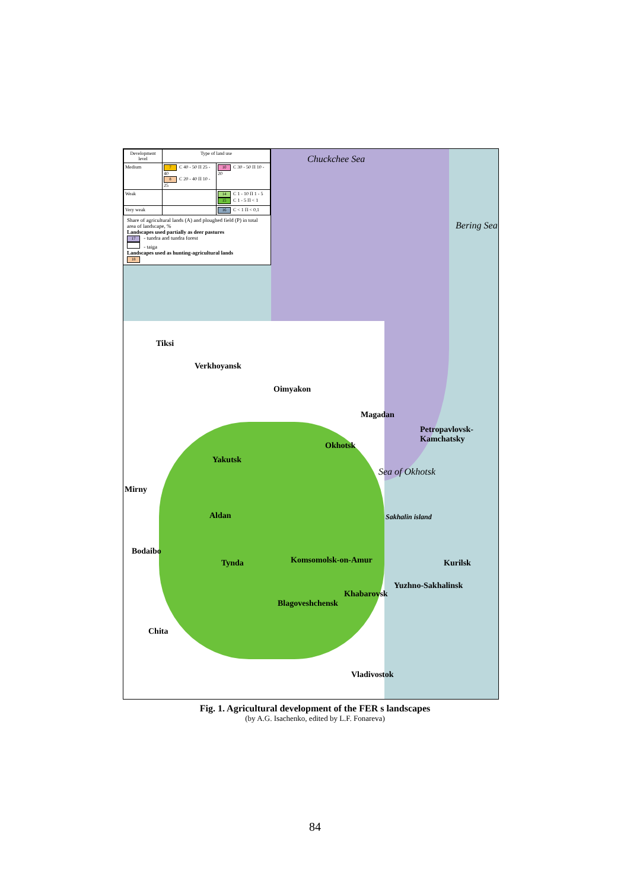| Development level | Type of land use | |
| --- | --- | --- |
| Medium | 7 C 40 - 50 П 25 - 40 8 C 20 - 40 П 10 - 25 | 10 C 30 - 50 П 10 - 20 |
| Weak | | 14 C 1 - 10 П 1 - 5 15 C 1 - 5 П < 1 |
| Very weak | | 16 C < 1 П < 0,1 |
Share of agricultural lands (A) and ploughed field (P) in total area of landscape, %
Landscapes used partially as deer pastures
17 - tundra and tundra forest
- taiga
Landscapes used as hunting-agricultural lands
18
Chuckchee Sea
Bering Sea
Tiksi
Verkhoyansk
Oimyakon
Magadan
Petropavlovsk-Kamchatsky
Okhotsk
Yakutsk
Sea of Okhotsk
Mirny
Aldan Sakhalin island
Bodaibo
Tynda Komsomolsk-on-Amur Kurilsk
Yuzhno-Sakhalinsk
Khabarovsk
Blagoveshchensk
Chita
Vladivostok
Fig. 1. Agricultural development of the FER s landscapes
(by A.G. Isachenko, edited by L.F. Fonareva)
84